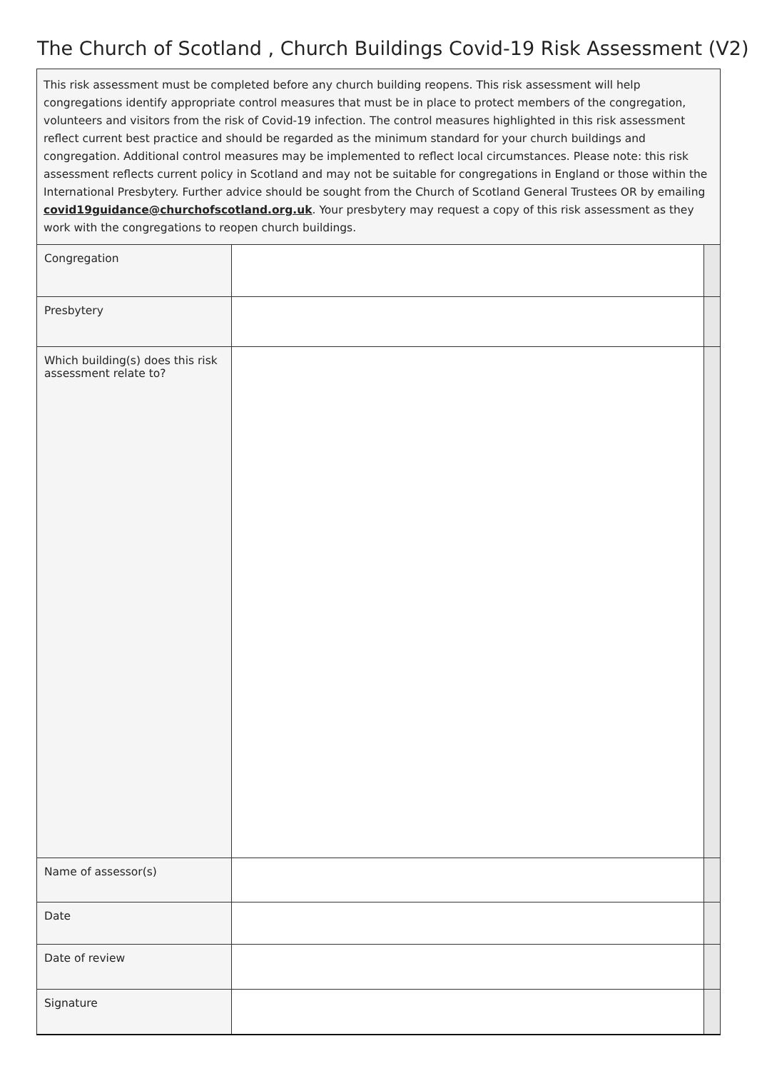The Church of Scotland , Church Buildings Covid-19 Risk Assessment (V2)
| This risk assessment must be completed before any church building reopens. This risk assessment will help congregations identify appropriate control measures that must be in place to protect members of the congregation, volunteers and visitors from the risk of Covid-19 infection. The control measures highlighted in this risk assessment reflect current best practice and should be regarded as the minimum standard for your church buildings and congregation. Additional control measures may be implemented to reflect local circumstances. Please note: this risk assessment reflects current policy in Scotland and may not be suitable for congregations in England or those within the International Presbytery. Further advice should be sought from the Church of Scotland General Trustees OR by emailing covid19guidance@churchofscotland.org.uk . Your presbytery may request a copy of this risk assessment as they work with the congregations to reopen church buildings. | | |
| Congregation | | |
| Presbytery | | |
| Which building(s) does this risk assessment relate to? | | |
| Name of assessor(s) | | |
| Date | | |
| Date of review | | |
| Signature | | |